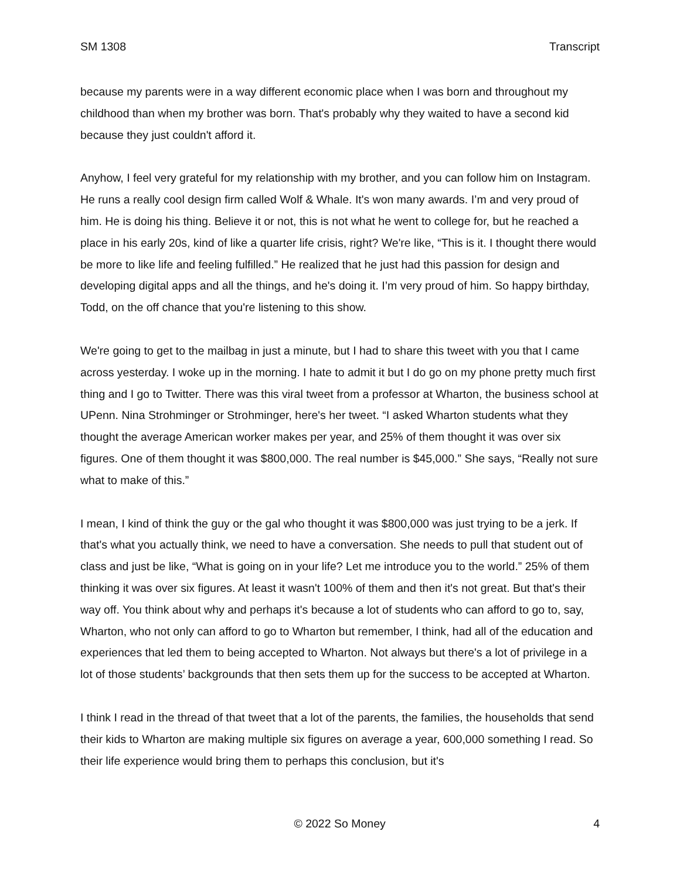SM 1308 Transcript
because my parents were in a way different economic place when I was born and throughout my childhood than when my brother was born. That's probably why they waited to have a second kid because they just couldn't afford it.
Anyhow, I feel very grateful for my relationship with my brother, and you can follow him on Instagram. He runs a really cool design firm called Wolf & Whale. It's won many awards. I’m and very proud of him. He is doing his thing. Believe it or not, this is not what he went to college for, but he reached a place in his early 20s, kind of like a quarter life crisis, right? We're like, “This is it. I thought there would be more to like life and feeling fulfilled.” He realized that he just had this passion for design and developing digital apps and all the things, and he's doing it. I’m very proud of him. So happy birthday, Todd, on the off chance that you're listening to this show.
We're going to get to the mailbag in just a minute, but I had to share this tweet with you that I came across yesterday. I woke up in the morning. I hate to admit it but I do go on my phone pretty much first thing and I go to Twitter. There was this viral tweet from a professor at Wharton, the business school at UPenn. Nina Strohminger or Strohminger, here's her tweet. “I asked Wharton students what they thought the average American worker makes per year, and 25% of them thought it was over six figures. One of them thought it was $800,000. The real number is $45,000.” She says, “Really not sure what to make of this.”
I mean, I kind of think the guy or the gal who thought it was $800,000 was just trying to be a jerk. If that's what you actually think, we need to have a conversation. She needs to pull that student out of class and just be like, “What is going on in your life? Let me introduce you to the world.” 25% of them thinking it was over six figures. At least it wasn't 100% of them and then it's not great. But that's their way off. You think about why and perhaps it's because a lot of students who can afford to go to, say, Wharton, who not only can afford to go to Wharton but remember, I think, had all of the education and experiences that led them to being accepted to Wharton. Not always but there's a lot of privilege in a lot of those students’ backgrounds that then sets them up for the success to be accepted at Wharton.
I think I read in the thread of that tweet that a lot of the parents, the families, the households that send their kids to Wharton are making multiple six figures on average a year, 600,000 something I read. So their life experience would bring them to perhaps this conclusion, but it's
© 2022 So Money 4